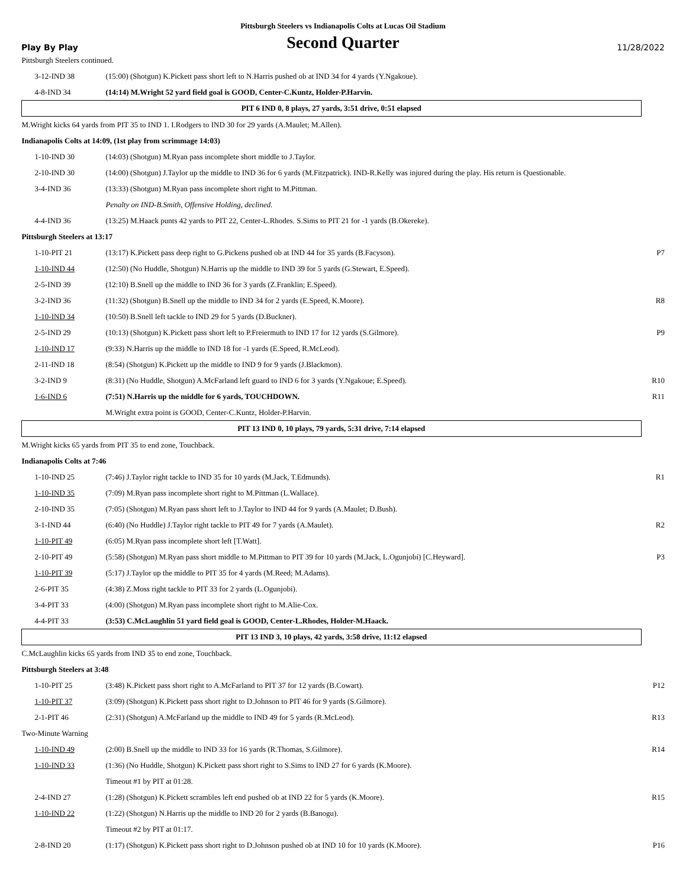Pittsburgh Steelers vs Indianapolis Colts at Lucas Oil Stadium
Play By Play
Second Quarter
11/28/2022
| Pittsburgh Steelers continued. | | |
| 3-12-IND 38 | (15:00) (Shotgun) K.Pickett pass short left to N.Harris pushed ob at IND 34 for 4 yards (Y.Ngakoue). | |
| 4-8-IND 34 | (14:14) M.Wright 52 yard field goal is GOOD, Center-C.Kuntz, Holder-P.Harvin. | |
| PIT 6 IND 0, 8 plays, 27 yards, 3:51 drive, 0:51 elapsed | | |
| M.Wright kicks 64 yards from PIT 35 to IND 1. I.Rodgers to IND 30 for 29 yards (A.Maulet; M.Allen). | | |
| Indianapolis Colts at 14:09, (1st play from scrimmage 14:03) | | |
| 1-10-IND 30 | (14:03) (Shotgun) M.Ryan pass incomplete short middle to J.Taylor. | |
| 2-10-IND 30 | (14:00) (Shotgun) J.Taylor up the middle to IND 36 for 6 yards (M.Fitzpatrick). IND-R.Kelly was injured during the play. His return is Questionable. | |
| 3-4-IND 36 | (13:33) (Shotgun) M.Ryan pass incomplete short right to M.Pittman. | |
| | Penalty on IND-B.Smith, Offensive Holding, declined. | |
| 4-4-IND 36 | (13:25) M.Haack punts 42 yards to PIT 22, Center-L.Rhodes. S.Sims to PIT 21 for -1 yards (B.Okereke). | |
| Pittsburgh Steelers at 13:17 | | |
| 1-10-PIT 21 | (13:17) K.Pickett pass deep right to G.Pickens pushed ob at IND 44 for 35 yards (B.Facyson). | P7 |
| 1-10-IND 44 | (12:50) (No Huddle, Shotgun) N.Harris up the middle to IND 39 for 5 yards (G.Stewart, E.Speed). | |
| 2-5-IND 39 | (12:10) B.Snell up the middle to IND 36 for 3 yards (Z.Franklin; E.Speed). | |
| 3-2-IND 36 | (11:32) (Shotgun) B.Snell up the middle to IND 34 for 2 yards (E.Speed, K.Moore). | R8 |
| 1-10-IND 34 | (10:50) B.Snell left tackle to IND 29 for 5 yards (D.Buckner). | |
| 2-5-IND 29 | (10:13) (Shotgun) K.Pickett pass short left to P.Freiermuth to IND 17 for 12 yards (S.Gilmore). | P9 |
| 1-10-IND 17 | (9:33) N.Harris up the middle to IND 18 for -1 yards (E.Speed, R.McLeod). | |
| 2-11-IND 18 | (8:54) (Shotgun) K.Pickett up the middle to IND 9 for 9 yards (J.Blackmon). | |
| 3-2-IND 9 | (8:31) (No Huddle, Shotgun) A.McFarland left guard to IND 6 for 3 yards (Y.Ngakoue; E.Speed). | R10 |
| 1-6-IND 6 | (7:51) N.Harris up the middle for 6 yards, TOUCHDOWN. | R11 |
| | M.Wright extra point is GOOD, Center-C.Kuntz, Holder-P.Harvin. | |
| PIT 13 IND 0, 10 plays, 79 yards, 5:31 drive, 7:14 elapsed | | |
| M.Wright kicks 65 yards from PIT 35 to end zone, Touchback. | | |
| Indianapolis Colts at 7:46 | | |
| 1-10-IND 25 | (7:46) J.Taylor right tackle to IND 35 for 10 yards (M.Jack, T.Edmunds). | R1 |
| 1-10-IND 35 | (7:09) M.Ryan pass incomplete short right to M.Pittman (L.Wallace). | |
| 2-10-IND 35 | (7:05) (Shotgun) M.Ryan pass short left to J.Taylor to IND 44 for 9 yards (A.Maulet; D.Bush). | |
| 3-1-IND 44 | (6:40) (No Huddle) J.Taylor right tackle to PIT 49 for 7 yards (A.Maulet). | R2 |
| 1-10-PIT 49 | (6:05) M.Ryan pass incomplete short left [T.Watt]. | |
| 2-10-PIT 49 | (5:58) (Shotgun) M.Ryan pass short middle to M.Pittman to PIT 39 for 10 yards (M.Jack, L.Ogunjobi) [C.Heyward]. | P3 |
| 1-10-PIT 39 | (5:17) J.Taylor up the middle to PIT 35 for 4 yards (M.Reed; M.Adams). | |
| 2-6-PIT 35 | (4:38) Z.Moss right tackle to PIT 33 for 2 yards (L.Ogunjobi). | |
| 3-4-PIT 33 | (4:00) (Shotgun) M.Ryan pass incomplete short right to M.Alie-Cox. | |
| 4-4-PIT 33 | (3:53) C.McLaughlin 51 yard field goal is GOOD, Center-L.Rhodes, Holder-M.Haack. | |
| PIT 13 IND 3, 10 plays, 42 yards, 3:58 drive, 11:12 elapsed | | |
| C.McLaughlin kicks 65 yards from IND 35 to end zone, Touchback. | | |
| Pittsburgh Steelers at 3:48 | | |
| 1-10-PIT 25 | (3:48) K.Pickett pass short right to A.McFarland to PIT 37 for 12 yards (B.Cowart). | P12 |
| 1-10-PIT 37 | (3:09) (Shotgun) K.Pickett pass short right to D.Johnson to PIT 46 for 9 yards (S.Gilmore). | |
| 2-1-PIT 46 | (2:31) (Shotgun) A.McFarland up the middle to IND 49 for 5 yards (R.McLeod). | R13 |
| Two-Minute Warning | | |
| 1-10-IND 49 | (2:00) B.Snell up the middle to IND 33 for 16 yards (R.Thomas, S.Gilmore). | R14 |
| 1-10-IND 33 | (1:36) (No Huddle, Shotgun) K.Pickett pass short right to S.Sims to IND 27 for 6 yards (K.Moore). | |
| | Timeout #1 by PIT at 01:28. | |
| 2-4-IND 27 | (1:28) (Shotgun) K.Pickett scrambles left end pushed ob at IND 22 for 5 yards (K.Moore). | R15 |
| 1-10-IND 22 | (1:22) (Shotgun) N.Harris up the middle to IND 20 for 2 yards (B.Banogu). | |
| | Timeout #2 by PIT at 01:17. | |
| 2-8-IND 20 | (1:17) (Shotgun) K.Pickett pass short right to D.Johnson pushed ob at IND 10 for 10 yards (K.Moore). | P16 |